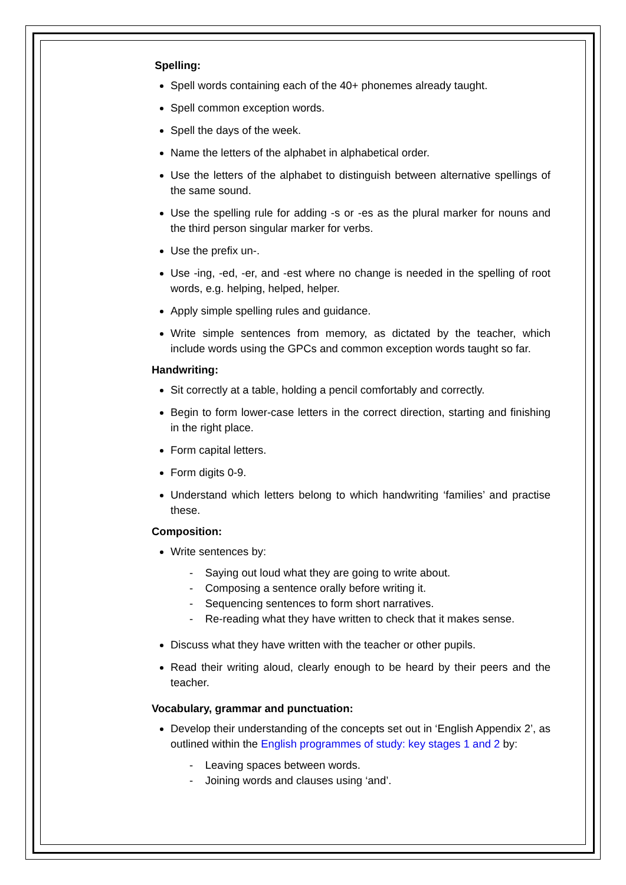Spelling:
Spell words containing each of the 40+ phonemes already taught.
Spell common exception words.
Spell the days of the week.
Name the letters of the alphabet in alphabetical order.
Use the letters of the alphabet to distinguish between alternative spellings of the same sound.
Use the spelling rule for adding -s or -es as the plural marker for nouns and the third person singular marker for verbs.
Use the prefix un-.
Use -ing, -ed, -er, and -est where no change is needed in the spelling of root words, e.g. helping, helped, helper.
Apply simple spelling rules and guidance.
Write simple sentences from memory, as dictated by the teacher, which include words using the GPCs and common exception words taught so far.
Handwriting:
Sit correctly at a table, holding a pencil comfortably and correctly.
Begin to form lower-case letters in the correct direction, starting and finishing in the right place.
Form capital letters.
Form digits 0-9.
Understand which letters belong to which handwriting ‘families’ and practise these.
Composition:
Write sentences by:
- Saying out loud what they are going to write about.
- Composing a sentence orally before writing it.
- Sequencing sentences to form short narratives.
- Re-reading what they have written to check that it makes sense.
Discuss what they have written with the teacher or other pupils.
Read their writing aloud, clearly enough to be heard by their peers and the teacher.
Vocabulary, grammar and punctuation:
Develop their understanding of the concepts set out in ‘English Appendix 2’, as outlined within the English programmes of study: key stages 1 and 2 by:
- Leaving spaces between words.
- Joining words and clauses using ‘and’.